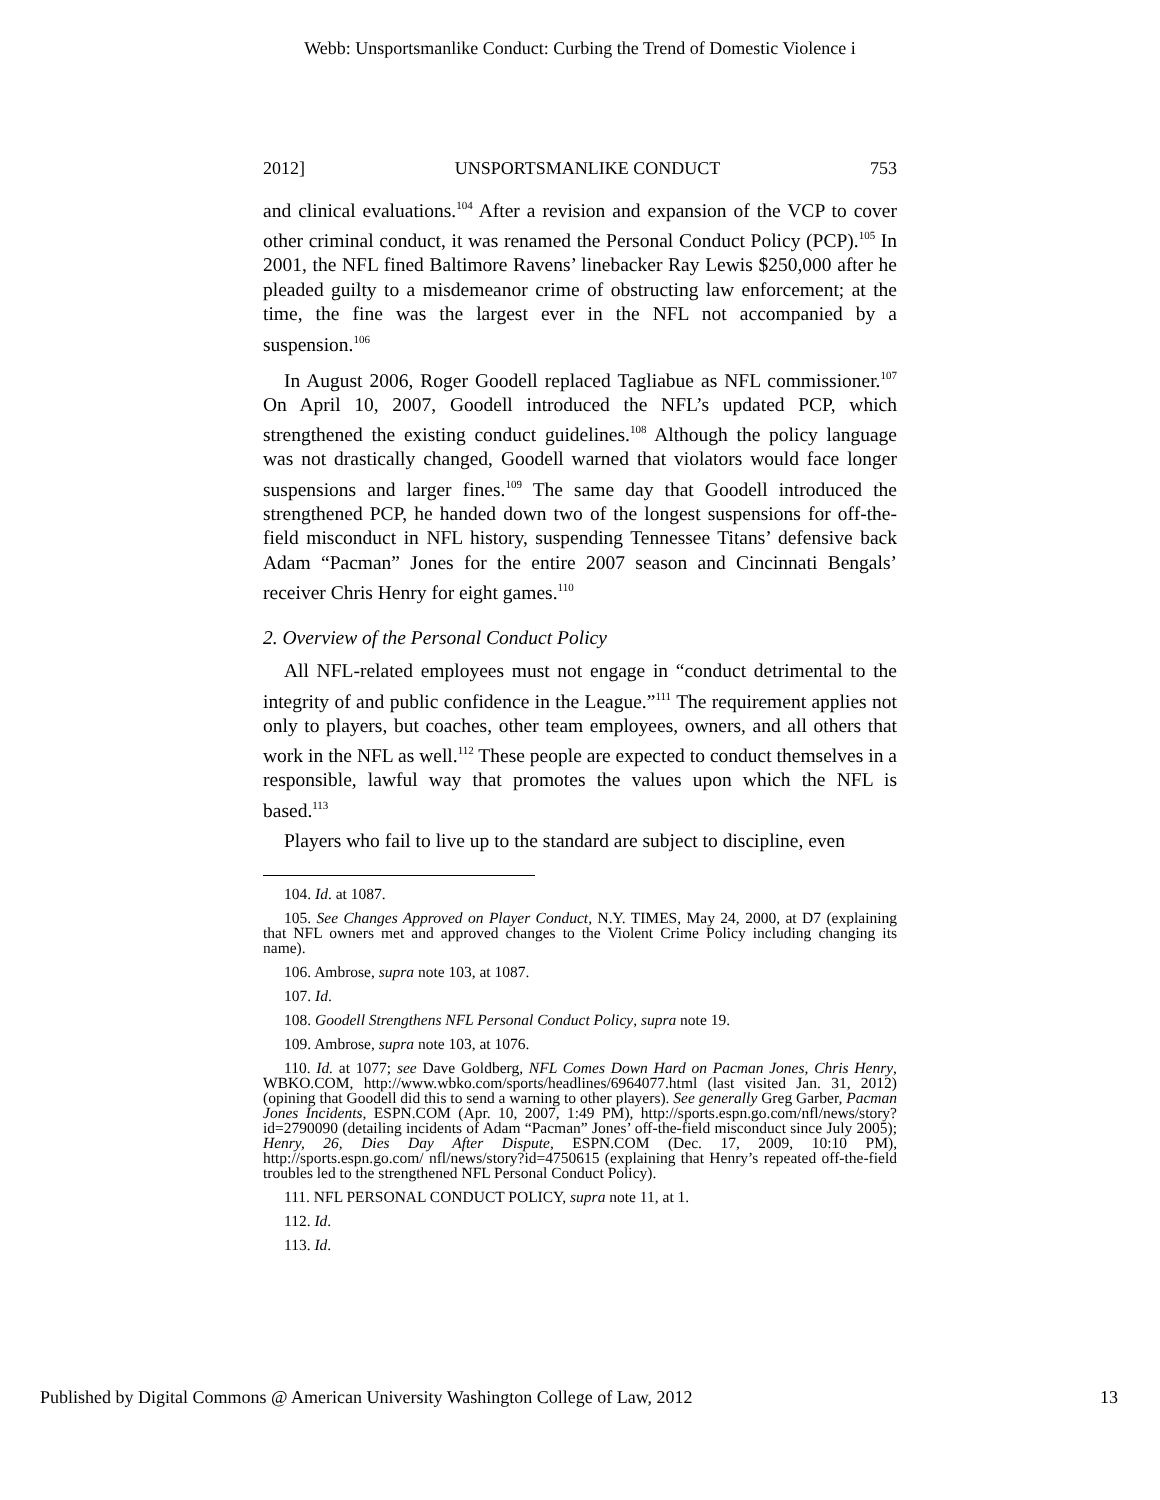Webb: Unsportsmanlike Conduct: Curbing the Trend of Domestic Violence i
2012] UNSPORTSMANLIKE CONDUCT 753
and clinical evaluations.<sup>104</sup> After a revision and expansion of the VCP to cover other criminal conduct, it was renamed the Personal Conduct Policy (PCP).<sup>105</sup> In 2001, the NFL fined Baltimore Ravens’ linebacker Ray Lewis $250,000 after he pleaded guilty to a misdemeanor crime of obstructing law enforcement; at the time, the fine was the largest ever in the NFL not accompanied by a suspension.<sup>106</sup>
In August 2006, Roger Goodell replaced Tagliabue as NFL commissioner.<sup>107</sup> On April 10, 2007, Goodell introduced the NFL’s updated PCP, which strengthened the existing conduct guidelines.<sup>108</sup> Although the policy language was not drastically changed, Goodell warned that violators would face longer suspensions and larger fines.<sup>109</sup> The same day that Goodell introduced the strengthened PCP, he handed down two of the longest suspensions for off-the-field misconduct in NFL history, suspending Tennessee Titans’ defensive back Adam “Pacman” Jones for the entire 2007 season and Cincinnati Bengals’ receiver Chris Henry for eight games.<sup>110</sup>
2. Overview of the Personal Conduct Policy
All NFL-related employees must not engage in “conduct detrimental to the integrity of and public confidence in the League.”<sup>111</sup> The requirement applies not only to players, but coaches, other team employees, owners, and all others that work in the NFL as well.<sup>112</sup> These people are expected to conduct themselves in a responsible, lawful way that promotes the values upon which the NFL is based.<sup>113</sup>
Players who fail to live up to the standard are subject to discipline, even
104. Id. at 1087.
105. See Changes Approved on Player Conduct, N.Y. TIMES, May 24, 2000, at D7 (explaining that NFL owners met and approved changes to the Violent Crime Policy including changing its name).
106. Ambrose, supra note 103, at 1087.
107. Id.
108. Goodell Strengthens NFL Personal Conduct Policy, supra note 19.
109. Ambrose, supra note 103, at 1076.
110. Id. at 1077; see Dave Goldberg, NFL Comes Down Hard on Pacman Jones, Chris Henry, WBKO.COM, http://www.wbko.com/sports/headlines/6964077.html (last visited Jan. 31, 2012) (opining that Goodell did this to send a warning to other players). See generally Greg Garber, Pacman Jones Incidents, ESPN.COM (Apr. 10, 2007, 1:49 PM), http://sports.espn.go.com/nfl/news/story?id=2790090 (detailing incidents of Adam “Pacman” Jones’ off-the-field misconduct since July 2005); Henry, 26, Dies Day After Dispute, ESPN.COM (Dec. 17, 2009, 10:10 PM), http://sports.espn.go.com/ nfl/news/story?id=4750615 (explaining that Henry’s repeated off-the-field troubles led to the strengthened NFL Personal Conduct Policy).
111. NFL PERSONAL CONDUCT POLICY, supra note 11, at 1.
112. Id.
113. Id.
Published by Digital Commons @ American University Washington College of Law, 2012 13